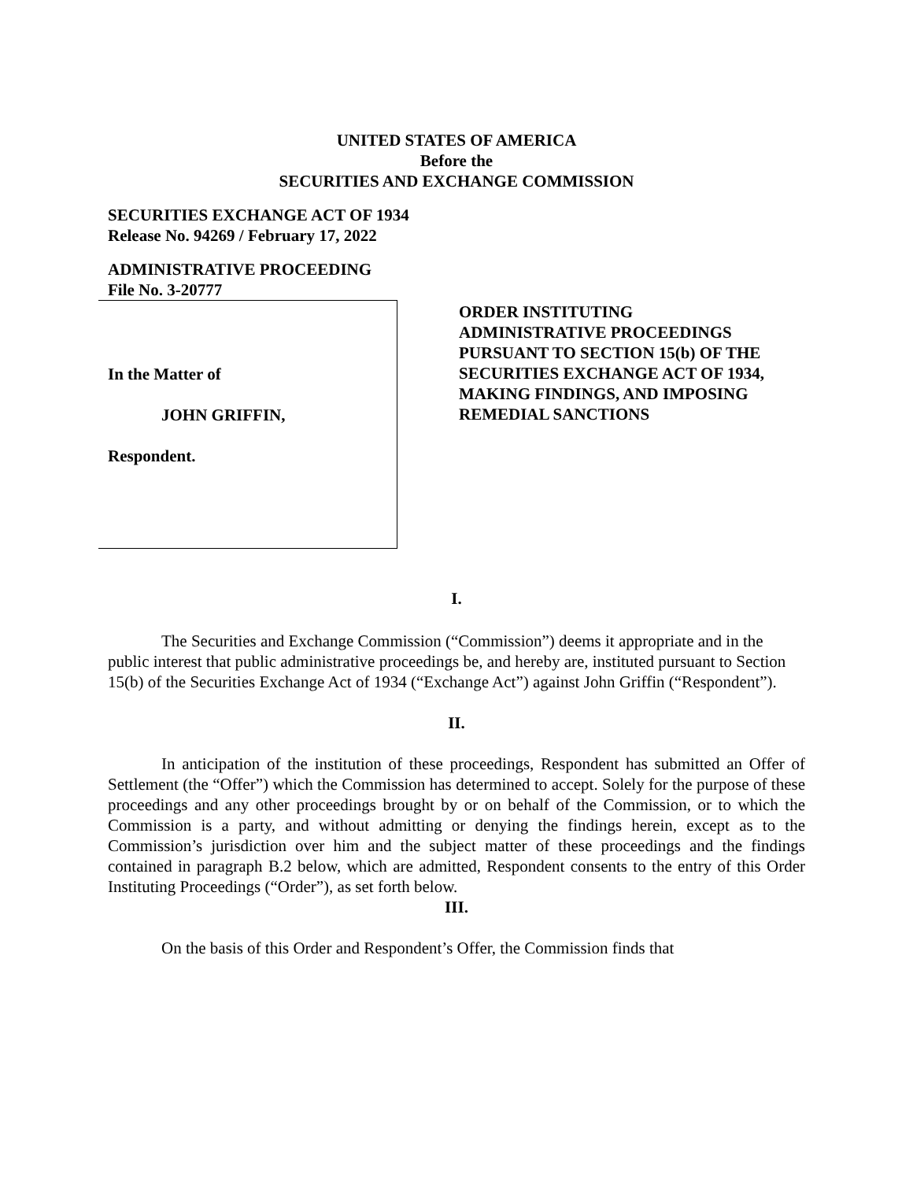UNITED STATES OF AMERICA
Before the
SECURITIES AND EXCHANGE COMMISSION
SECURITIES EXCHANGE ACT OF 1934
Release No. 94269 / February 17, 2022
ADMINISTRATIVE PROCEEDING
File No. 3-20777
In the Matter of
JOHN GRIFFIN,
Respondent.
ORDER INSTITUTING
ADMINISTRATIVE PROCEEDINGS
PURSUANT TO SECTION 15(b) OF THE
SECURITIES EXCHANGE ACT OF 1934,
MAKING FINDINGS, AND IMPOSING
REMEDIAL SANCTIONS
I.
The Securities and Exchange Commission (“Commission”) deems it appropriate and in the public interest that public administrative proceedings be, and hereby are, instituted pursuant to Section 15(b) of the Securities Exchange Act of 1934 (“Exchange Act”) against John Griffin (“Respondent”).
II.
In anticipation of the institution of these proceedings, Respondent has submitted an Offer of Settlement (the “Offer”) which the Commission has determined to accept. Solely for the purpose of these proceedings and any other proceedings brought by or on behalf of the Commission, or to which the Commission is a party, and without admitting or denying the findings herein, except as to the Commission’s jurisdiction over him and the subject matter of these proceedings and the findings contained in paragraph B.2 below, which are admitted, Respondent consents to the entry of this Order Instituting Proceedings (“Order”), as set forth below.
III.
On the basis of this Order and Respondent’s Offer, the Commission finds that